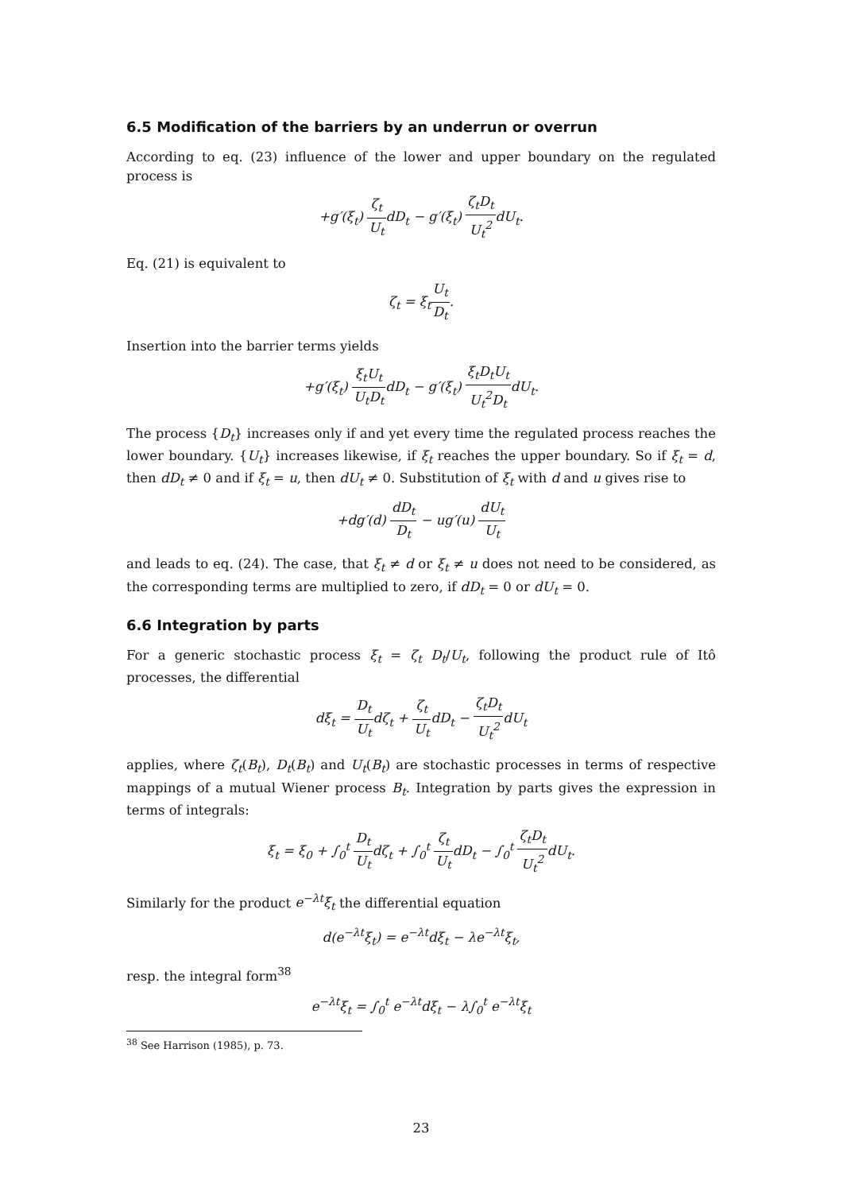6.5 Modification of the barriers by an underrun or overrun
According to eq. (23) influence of the lower and upper boundary on the regulated process is
+g′(ξ<sub>t</sub>) ζ<sub>t</sub> U<sub>t</sub>dD<sub>t</sub> − g′(ξ<sub>t</sub>) ζ<sub>t</sub>D<sub>t</sub> U<sub>t</sub><sup>2</sup>dU<sub>t</sub>.
Eq. (21) is equivalent to
ζ<sub>t</sub> = ξ<sub>t</sub>U<sub>t</sub> D<sub>t</sub>.
Insertion into the barrier terms yields
+g′(ξ<sub>t</sub>) ξ<sub>t</sub>U<sub>t</sub> U<sub>t</sub>D<sub>t</sub>dD<sub>t</sub> − g′(ξ<sub>t</sub>) ξ<sub>t</sub>D<sub>t</sub>U<sub>t</sub> U<sub>t</sub><sup>2</sup>D<sub>t</sub>dU<sub>t</sub>.
The process {D<sub>t</sub>} increases only if and yet every time the regulated process reaches the lower boundary. {U<sub>t</sub>} increases likewise, if ξ<sub>t</sub> reaches the upper boundary. So if ξ<sub>t</sub> = d, then dD<sub>t</sub> ≠ 0 and if ξ<sub>t</sub> = u, then dU<sub>t</sub> ≠ 0. Substitution of ξ<sub>t</sub> with d and u gives rise to
+dg′(d) dD<sub>t</sub> D<sub>t</sub> − ug′(u) dU<sub>t</sub> U<sub>t</sub>
and leads to eq. (24). The case, that ξ<sub>t</sub> ≠ d or ξ<sub>t</sub> ≠ u does not need to be considered, as the corresponding terms are multiplied to zero, if dD<sub>t</sub> = 0 or dU<sub>t</sub> = 0.
6.6 Integration by parts
For a generic stochastic process ξ<sub>t</sub> = ζ<sub>t</sub> D<sub>t</sub>/U<sub>t</sub>, following the product rule of Itô processes, the differential
dξ<sub>t</sub> = D<sub>t</sub> U<sub>t</sub>dζ<sub>t</sub> + ζ<sub>t</sub> U<sub>t</sub>dD<sub>t</sub> − ζ<sub>t</sub>D<sub>t</sub> U<sub>t</sub><sup>2</sup>dU<sub>t</sub>
applies, where ζ<sub>t</sub>(B<sub>t</sub>), D<sub>t</sub>(B<sub>t</sub>) and U<sub>t</sub>(B<sub>t</sub>) are stochastic processes in terms of respective mappings of a mutual Wiener process B<sub>t</sub>. Integration by parts gives the expression in terms of integrals:
ξ<sub>t</sub> = ξ<sub>0</sub> + ∫<sub>0</sub><sup>t</sup> D<sub>t</sub> U<sub>t</sub>dζ<sub>t</sub> + ∫<sub>0</sub><sup>t</sup> ζ<sub>t</sub> U<sub>t</sub>dD<sub>t</sub> − ∫<sub>0</sub><sup>t</sup> ζ<sub>t</sub>D<sub>t</sub> U<sub>t</sub><sup>2</sup>dU<sub>t</sub>.
Similarly for the product e<sup>−λt</sup>ξ<sub>t</sub> the differential equation
d(e<sup>−λt</sup>ξ<sub>t</sub>) = e<sup>−λt</sup>dξ<sub>t</sub> − λe<sup>−λt</sup>ξ<sub>t</sub>,
resp. the integral form<sup>38</sup>
e<sup>−λt</sup>ξ<sub>t</sub> = ∫<sub>0</sub><sup>t</sup> e<sup>−λt</sup>dξ<sub>t</sub> − λ∫<sub>0</sub><sup>t</sup> e<sup>−λt</sup>ξ<sub>t</sub>
<sup>38</sup> See Harrison (1985), p. 73.
23